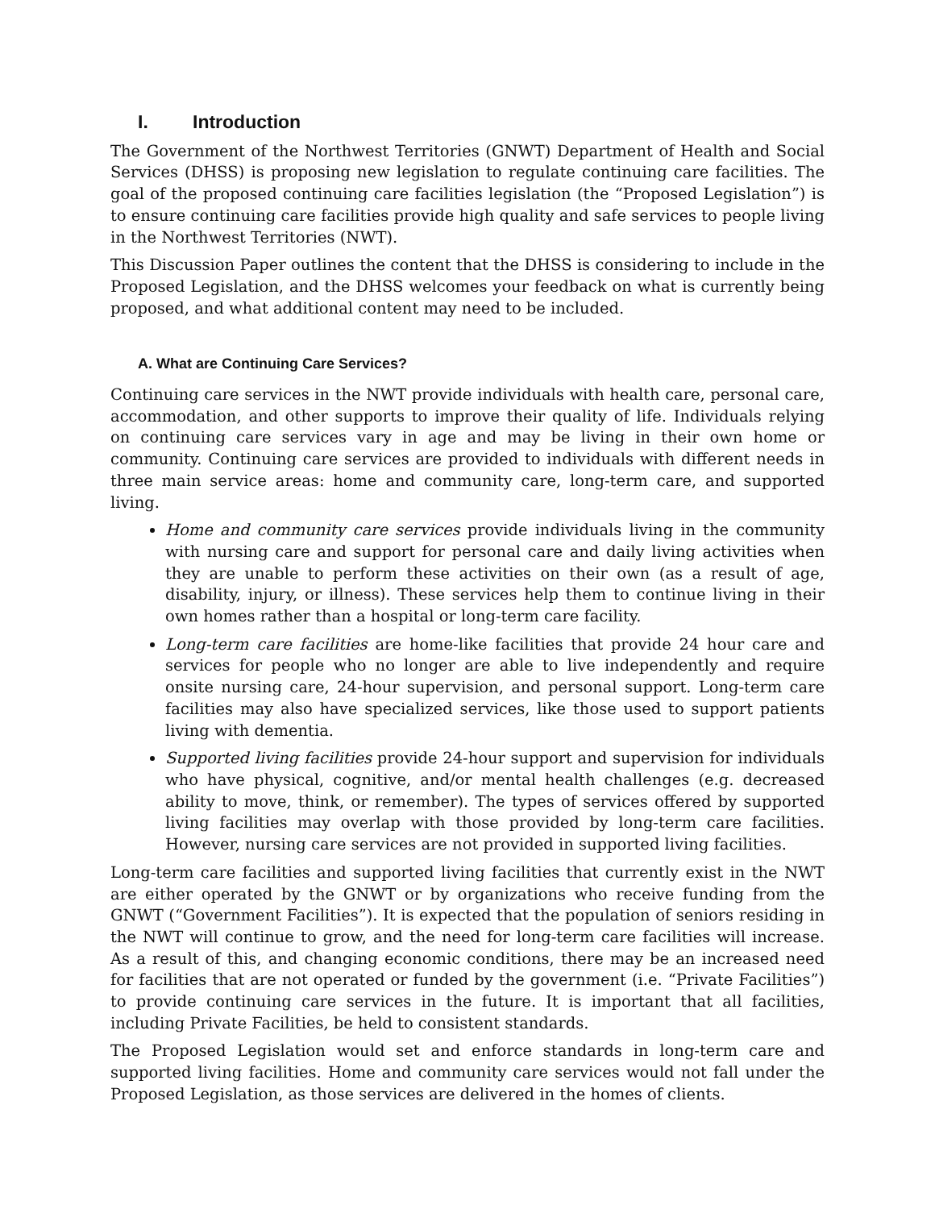I. Introduction
The Government of the Northwest Territories (GNWT) Department of Health and Social Services (DHSS) is proposing new legislation to regulate continuing care facilities. The goal of the proposed continuing care facilities legislation (the “Proposed Legislation”) is to ensure continuing care facilities provide high quality and safe services to people living in the Northwest Territories (NWT).
This Discussion Paper outlines the content that the DHSS is considering to include in the Proposed Legislation, and the DHSS welcomes your feedback on what is currently being proposed, and what additional content may need to be included.
A. What are Continuing Care Services?
Continuing care services in the NWT provide individuals with health care, personal care, accommodation, and other supports to improve their quality of life. Individuals relying on continuing care services vary in age and may be living in their own home or community. Continuing care services are provided to individuals with different needs in three main service areas: home and community care, long-term care, and supported living.
Home and community care services provide individuals living in the community with nursing care and support for personal care and daily living activities when they are unable to perform these activities on their own (as a result of age, disability, injury, or illness). These services help them to continue living in their own homes rather than a hospital or long-term care facility.
Long-term care facilities are home-like facilities that provide 24 hour care and services for people who no longer are able to live independently and require onsite nursing care, 24-hour supervision, and personal support. Long-term care facilities may also have specialized services, like those used to support patients living with dementia.
Supported living facilities provide 24-hour support and supervision for individuals who have physical, cognitive, and/or mental health challenges (e.g. decreased ability to move, think, or remember). The types of services offered by supported living facilities may overlap with those provided by long-term care facilities. However, nursing care services are not provided in supported living facilities.
Long-term care facilities and supported living facilities that currently exist in the NWT are either operated by the GNWT or by organizations who receive funding from the GNWT (“Government Facilities”). It is expected that the population of seniors residing in the NWT will continue to grow, and the need for long-term care facilities will increase. As a result of this, and changing economic conditions, there may be an increased need for facilities that are not operated or funded by the government (i.e. “Private Facilities”) to provide continuing care services in the future. It is important that all facilities, including Private Facilities, be held to consistent standards.
The Proposed Legislation would set and enforce standards in long-term care and supported living facilities. Home and community care services would not fall under the Proposed Legislation, as those services are delivered in the homes of clients.